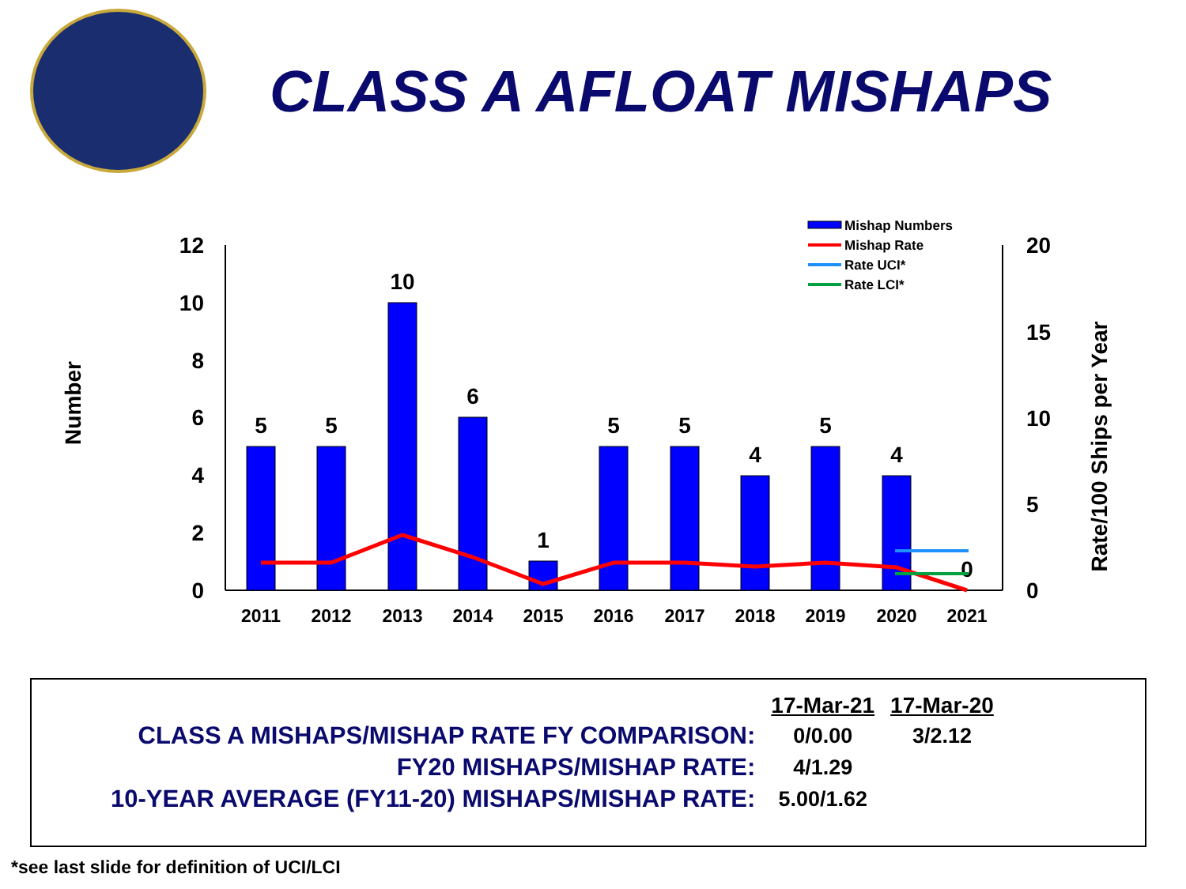CLASS A AFLOAT MISHAPS
12
10
8
6
4
2
0
20
15
10
5
0
Number
Rate/100 Ships per Year
5
5
10
6
1
5
5
4
5
4
0
2011
2012
2013
2014
2015
2016
2017
2018
2019
2020
2021
Mishap Numbers
Mishap Rate
Rate UCI*
Rate LCI*
| | 17-Mar-21 | 17-Mar-20 |
| CLASS A MISHAPS/MISHAP RATE FY COMPARISON: | 0/0.00 | 3/2.12 |
| FY20 MISHAPS/MISHAP RATE: | 4/1.29 | |
| 10-YEAR AVERAGE (FY11-20) MISHAPS/MISHAP RATE: | 5.00/1.62 | |
*see last slide for definition of UCI/LCI